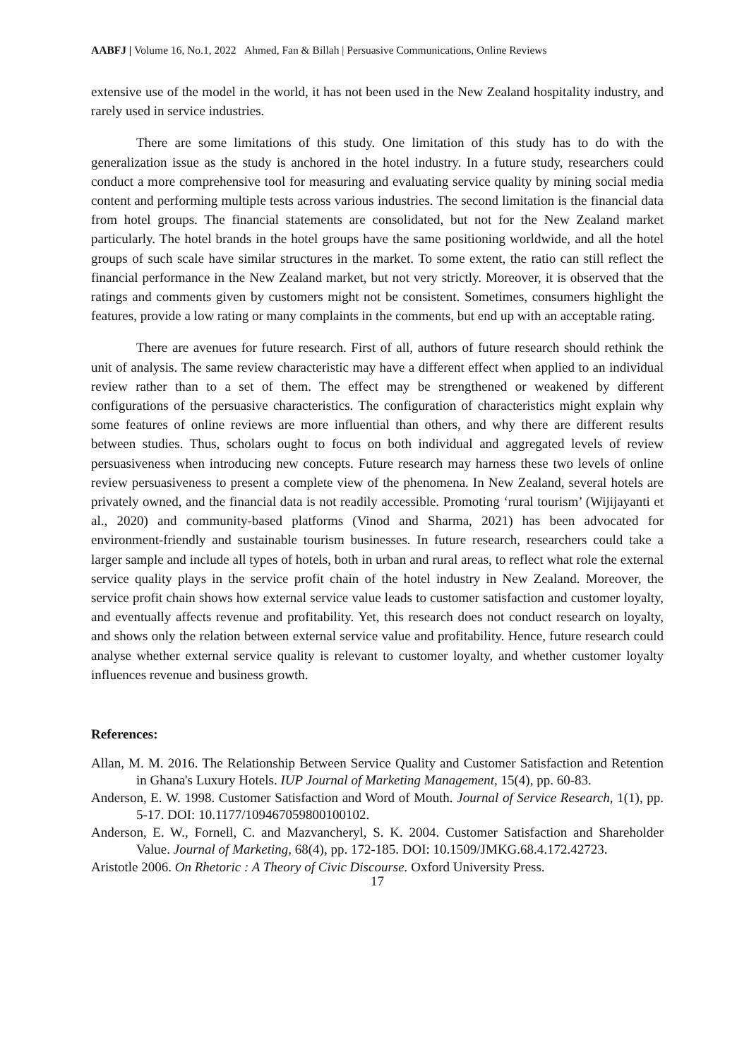AABFJ | Volume 16, No.1, 2022 Ahmed, Fan & Billah | Persuasive Communications, Online Reviews
extensive use of the model in the world, it has not been used in the New Zealand hospitality industry, and rarely used in service industries.
There are some limitations of this study. One limitation of this study has to do with the generalization issue as the study is anchored in the hotel industry. In a future study, researchers could conduct a more comprehensive tool for measuring and evaluating service quality by mining social media content and performing multiple tests across various industries. The second limitation is the financial data from hotel groups. The financial statements are consolidated, but not for the New Zealand market particularly. The hotel brands in the hotel groups have the same positioning worldwide, and all the hotel groups of such scale have similar structures in the market. To some extent, the ratio can still reflect the financial performance in the New Zealand market, but not very strictly. Moreover, it is observed that the ratings and comments given by customers might not be consistent. Sometimes, consumers highlight the features, provide a low rating or many complaints in the comments, but end up with an acceptable rating.
There are avenues for future research. First of all, authors of future research should rethink the unit of analysis. The same review characteristic may have a different effect when applied to an individual review rather than to a set of them. The effect may be strengthened or weakened by different configurations of the persuasive characteristics. The configuration of characteristics might explain why some features of online reviews are more influential than others, and why there are different results between studies. Thus, scholars ought to focus on both individual and aggregated levels of review persuasiveness when introducing new concepts. Future research may harness these two levels of online review persuasiveness to present a complete view of the phenomena. In New Zealand, several hotels are privately owned, and the financial data is not readily accessible. Promoting ‘rural tourism’ (Wijijayanti et al., 2020) and community-based platforms (Vinod and Sharma, 2021) has been advocated for environment-friendly and sustainable tourism businesses. In future research, researchers could take a larger sample and include all types of hotels, both in urban and rural areas, to reflect what role the external service quality plays in the service profit chain of the hotel industry in New Zealand. Moreover, the service profit chain shows how external service value leads to customer satisfaction and customer loyalty, and eventually affects revenue and profitability. Yet, this research does not conduct research on loyalty, and shows only the relation between external service value and profitability. Hence, future research could analyse whether external service quality is relevant to customer loyalty, and whether customer loyalty influences revenue and business growth.
References:
Allan, M. M. 2016. The Relationship Between Service Quality and Customer Satisfaction and Retention in Ghana's Luxury Hotels. IUP Journal of Marketing Management, 15(4), pp. 60-83.
Anderson, E. W. 1998. Customer Satisfaction and Word of Mouth. Journal of Service Research, 1(1), pp. 5-17. DOI: 10.1177/109467059800100102.
Anderson, E. W., Fornell, C. and Mazvancheryl, S. K. 2004. Customer Satisfaction and Shareholder Value. Journal of Marketing, 68(4), pp. 172-185. DOI: 10.1509/JMKG.68.4.172.42723.
Aristotle 2006. On Rhetoric : A Theory of Civic Discourse. Oxford University Press.
17